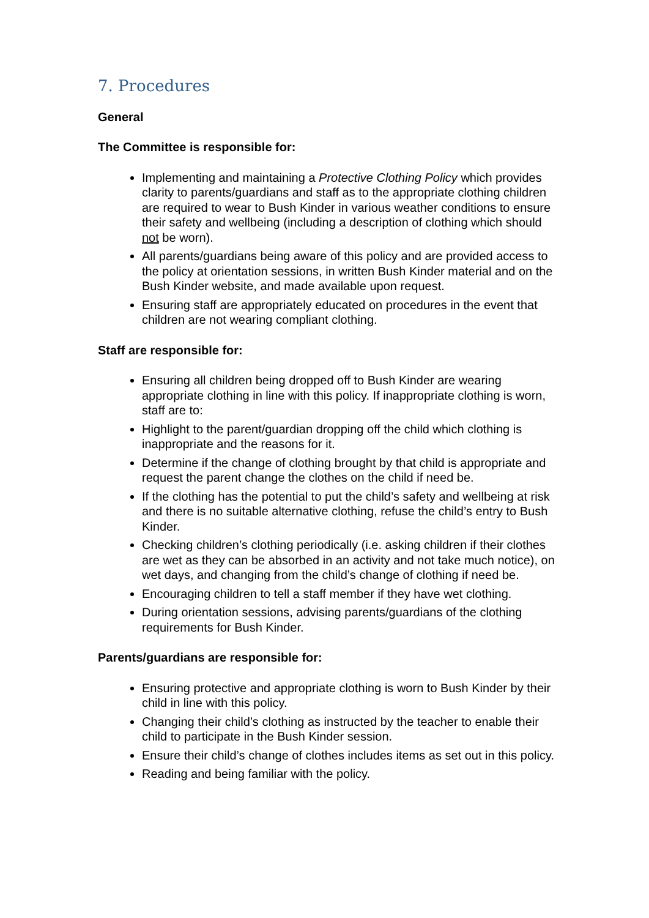7. Procedures
General
The Committee is responsible for:
Implementing and maintaining a Protective Clothing Policy which provides clarity to parents/guardians and staff as to the appropriate clothing children are required to wear to Bush Kinder in various weather conditions to ensure their safety and wellbeing (including a description of clothing which should not be worn).
All parents/guardians being aware of this policy and are provided access to the policy at orientation sessions, in written Bush Kinder material and on the Bush Kinder website, and made available upon request.
Ensuring staff are appropriately educated on procedures in the event that children are not wearing compliant clothing.
Staff are responsible for:
Ensuring all children being dropped off to Bush Kinder are wearing appropriate clothing in line with this policy. If inappropriate clothing is worn, staff are to:
Highlight to the parent/guardian dropping off the child which clothing is inappropriate and the reasons for it.
Determine if the change of clothing brought by that child is appropriate and request the parent change the clothes on the child if need be.
If the clothing has the potential to put the child’s safety and wellbeing at risk and there is no suitable alternative clothing, refuse the child’s entry to Bush Kinder.
Checking children’s clothing periodically (i.e. asking children if their clothes are wet as they can be absorbed in an activity and not take much notice), on wet days, and changing from the child’s change of clothing if need be.
Encouraging children to tell a staff member if they have wet clothing.
During orientation sessions, advising parents/guardians of the clothing requirements for Bush Kinder.
Parents/guardians are responsible for:
Ensuring protective and appropriate clothing is worn to Bush Kinder by their child in line with this policy.
Changing their child’s clothing as instructed by the teacher to enable their child to participate in the Bush Kinder session.
Ensure their child’s change of clothes includes items as set out in this policy.
Reading and being familiar with the policy.